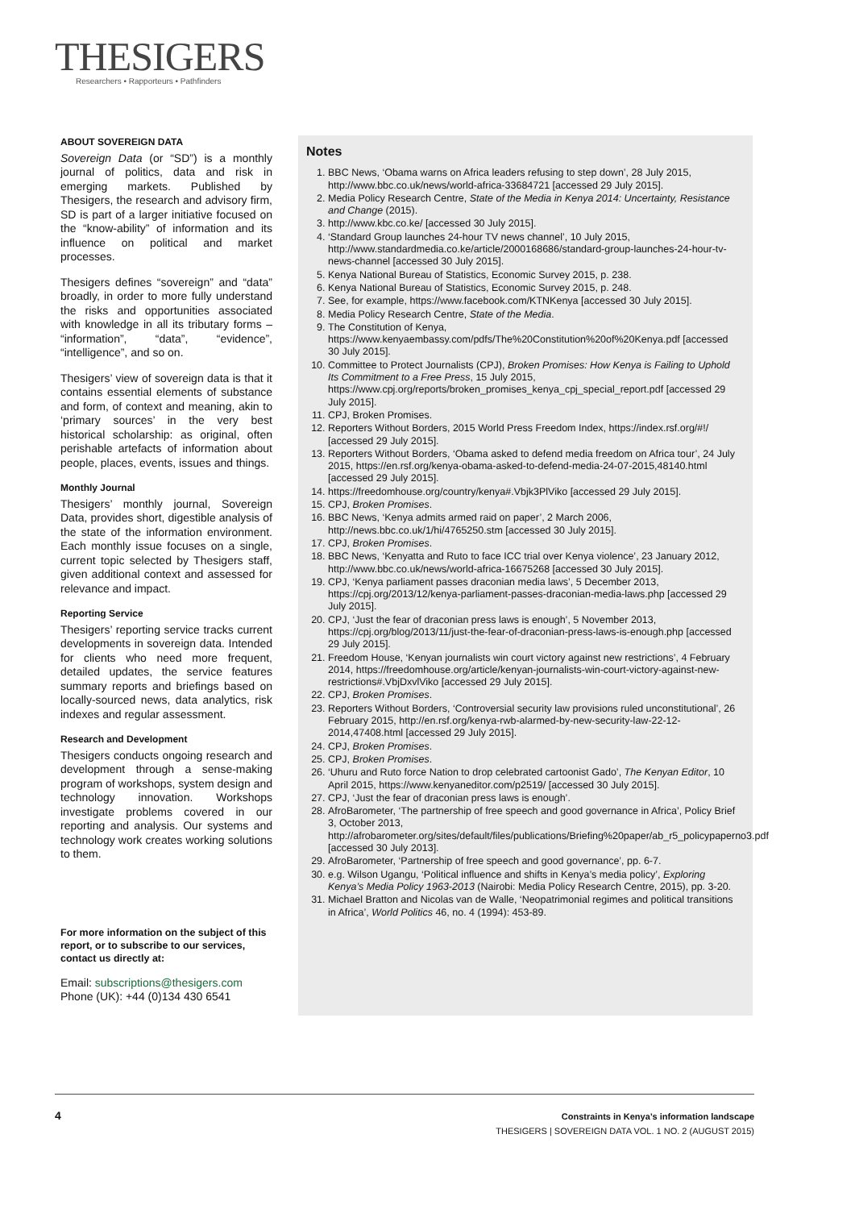THESIGERS
Researchers • Rapporteurs • Pathfinders
ABOUT SOVEREIGN DATA
Sovereign Data (or “SD”) is a monthly journal of politics, data and risk in emerging markets. Published by Thesigers, the research and advisory firm, SD is part of a larger initiative focused on the “know-ability” of information and its influence on political and market processes.
Thesigers defines “sovereign” and “data” broadly, in order to more fully understand the risks and opportunities associated with knowledge in all its tributary forms – “information”, “data”, “evidence”, “intelligence”, and so on.
Thesigers’ view of sovereign data is that it contains essential elements of substance and form, of context and meaning, akin to ‘primary sources’ in the very best historical scholarship: as original, often perishable artefacts of information about people, places, events, issues and things.
Monthly Journal
Thesigers’ monthly journal, Sovereign Data, provides short, digestible analysis of the state of the information environment. Each monthly issue focuses on a single, current topic selected by Thesigers staff, given additional context and assessed for relevance and impact.
Reporting Service
Thesigers’ reporting service tracks current developments in sovereign data. Intended for clients who need more frequent, detailed updates, the service features summary reports and briefings based on locally-sourced news, data analytics, risk indexes and regular assessment.
Research and Development
Thesigers conducts ongoing research and development through a sense-making program of workshops, system design and technology innovation. Workshops investigate problems covered in our reporting and analysis. Our systems and technology work creates working solutions to them.
For more information on the subject of this report, or to subscribe to our services, contact us directly at:
Email: subscriptions@thesigers.com
Phone (UK): +44 (0)134 430 6541
Notes
1. BBC News, ‘Obama warns on Africa leaders refusing to step down’, 28 July 2015, http://www.bbc.co.uk/news/world-africa-33684721 [accessed 29 July 2015].
2. Media Policy Research Centre, State of the Media in Kenya 2014: Uncertainty, Resistance and Change (2015).
3. http://www.kbc.co.ke/ [accessed 30 July 2015].
4. ‘Standard Group launches 24-hour TV news channel’, 10 July 2015, http://www.standardmedia.co.ke/article/2000168686/standard-group-launches-24-hour-tv-news-channel [accessed 30 July 2015].
5. Kenya National Bureau of Statistics, Economic Survey 2015, p. 238.
6. Kenya National Bureau of Statistics, Economic Survey 2015, p. 248.
7. See, for example, https://www.facebook.com/KTNKenya [accessed 30 July 2015].
8. Media Policy Research Centre, State of the Media.
9. The Constitution of Kenya, https://www.kenyaembassy.com/pdfs/The%20Constitution%20of%20Kenya.pdf [accessed 30 July 2015].
10. Committee to Protect Journalists (CPJ), Broken Promises: How Kenya is Failing to Uphold Its Commitment to a Free Press, 15 July 2015, https://www.cpj.org/reports/broken_promises_kenya_cpj_special_report.pdf [accessed 29 July 2015].
11. CPJ, Broken Promises.
12. Reporters Without Borders, 2015 World Press Freedom Index, https://index.rsf.org/#!/ [accessed 29 July 2015].
13. Reporters Without Borders, ‘Obama asked to defend media freedom on Africa tour’, 24 July 2015, https://en.rsf.org/kenya-obama-asked-to-defend-media-24-07-2015,48140.html [accessed 29 July 2015].
14. https://freedomhouse.org/country/kenya#.Vbjk3PlViko [accessed 29 July 2015].
15. CPJ, Broken Promises.
16. BBC News, ‘Kenya admits armed raid on paper’, 2 March 2006, http://news.bbc.co.uk/1/hi/4765250.stm [accessed 30 July 2015].
17. CPJ, Broken Promises.
18. BBC News, ‘Kenyatta and Ruto to face ICC trial over Kenya violence’, 23 January 2012, http://www.bbc.co.uk/news/world-africa-16675268 [accessed 30 July 2015].
19. CPJ, ‘Kenya parliament passes draconian media laws’, 5 December 2013, https://cpj.org/2013/12/kenya-parliament-passes-draconian-media-laws.php [accessed 29 July 2015].
20. CPJ, ‘Just the fear of draconian press laws is enough’, 5 November 2013, https://cpj.org/blog/2013/11/just-the-fear-of-draconian-press-laws-is-enough.php [accessed 29 July 2015].
21. Freedom House, ‘Kenyan journalists win court victory against new restrictions’, 4 February 2014, https://freedomhouse.org/article/kenyan-journalists-win-court-victory-against-new-restrictions#.VbjDxvlViko [accessed 29 July 2015].
22. CPJ, Broken Promises.
23. Reporters Without Borders, ‘Controversial security law provisions ruled unconstitutional’, 26 February 2015, http://en.rsf.org/kenya-rwb-alarmed-by-new-security-law-22-12-2014,47408.html [accessed 29 July 2015].
24. CPJ, Broken Promises.
25. CPJ, Broken Promises.
26. ‘Uhuru and Ruto force Nation to drop celebrated cartoonist Gado’, The Kenyan Editor, 10 April 2015, https://www.kenyaneditor.com/p2519/ [accessed 30 July 2015].
27. CPJ, ‘Just the fear of draconian press laws is enough’.
28. AfroBarometer, ‘The partnership of free speech and good governance in Africa’, Policy Brief 3, October 2013, http://afrobarometer.org/sites/default/files/publications/Briefing%20paper/ab_r5_policypaperno3.pdf [accessed 30 July 2013].
29. AfroBarometer, ‘Partnership of free speech and good governance’, pp. 6-7.
30. e.g. Wilson Ugangu, ‘Political influence and shifts in Kenya’s media policy’, Exploring Kenya’s Media Policy 1963-2013 (Nairobi: Media Policy Research Centre, 2015), pp. 3-20.
31. Michael Bratton and Nicolas van de Walle, ‘Neopatrimonial regimes and political transitions in Africa’, World Politics 46, no. 4 (1994): 453-89.
4
Constraints in Kenya’s information landscape
THESIGERS | SOVEREIGN DATA VOL. 1 NO. 2 (AUGUST 2015)